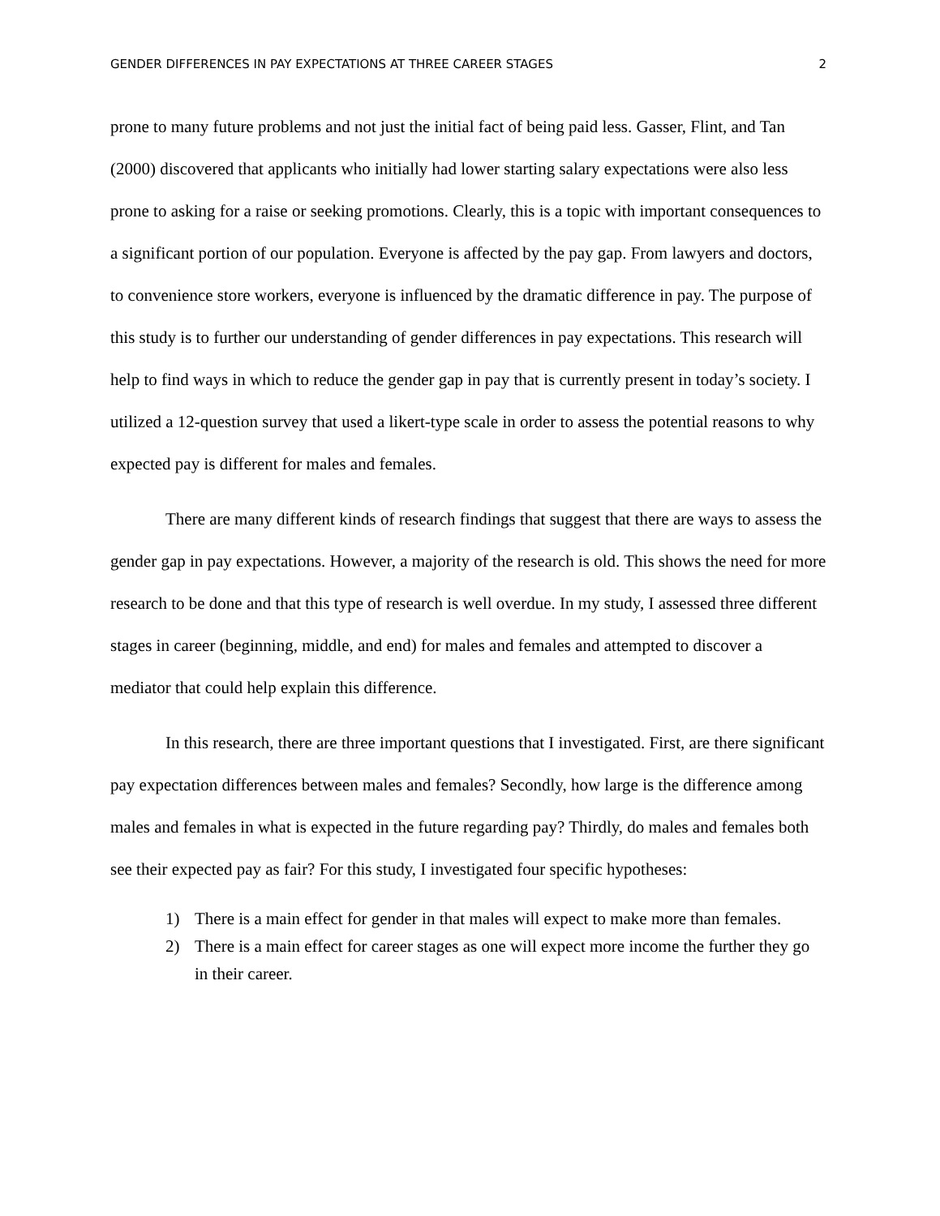GENDER DIFFERENCES IN PAY EXPECTATIONS AT THREE CAREER STAGES 2
prone to many future problems and not just the initial fact of being paid less. Gasser, Flint, and Tan (2000) discovered that applicants who initially had lower starting salary expectations were also less prone to asking for a raise or seeking promotions. Clearly, this is a topic with important consequences to a significant portion of our population. Everyone is affected by the pay gap. From lawyers and doctors, to convenience store workers, everyone is influenced by the dramatic difference in pay. The purpose of this study is to further our understanding of gender differences in pay expectations. This research will help to find ways in which to reduce the gender gap in pay that is currently present in today’s society. I utilized a 12-question survey that used a likert-type scale in order to assess the potential reasons to why expected pay is different for males and females.
There are many different kinds of research findings that suggest that there are ways to assess the gender gap in pay expectations. However, a majority of the research is old. This shows the need for more research to be done and that this type of research is well overdue. In my study, I assessed three different stages in career (beginning, middle, and end) for males and females and attempted to discover a mediator that could help explain this difference.
In this research, there are three important questions that I investigated. First, are there significant pay expectation differences between males and females? Secondly, how large is the difference among males and females in what is expected in the future regarding pay? Thirdly, do males and females both see their expected pay as fair? For this study, I investigated four specific hypotheses:
1) There is a main effect for gender in that males will expect to make more than females.
2) There is a main effect for career stages as one will expect more income the further they go in their career.